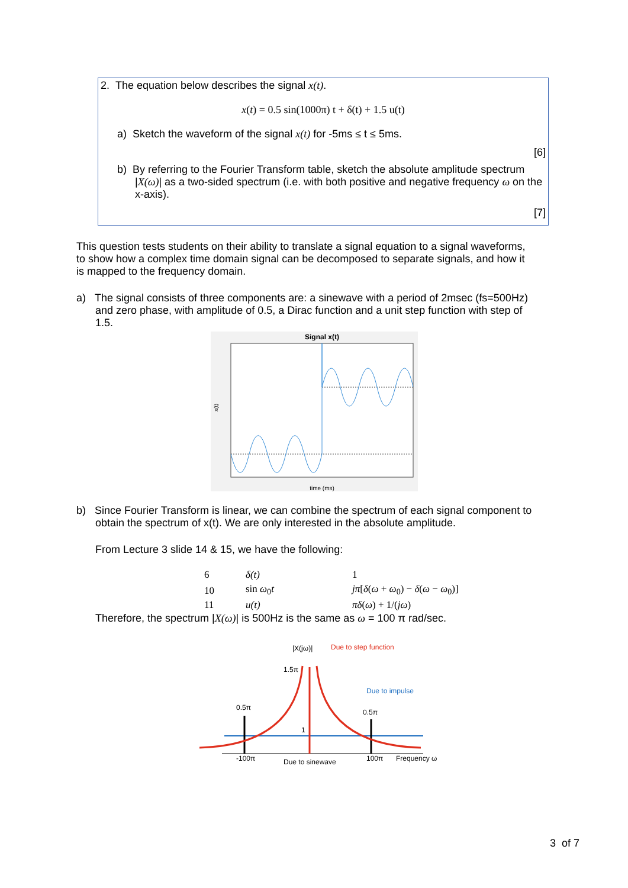2. The equation below describes the signal x(t).
x(t) = 0.5 sin(1000π) t + δ(t) + 1.5 u(t)
a) Sketch the waveform of the signal x(t) for -5ms ≤ t ≤ 5ms.
[6]
b) By referring to the Fourier Transform table, sketch the absolute amplitude spectrum |X(ω)| as a two-sided spectrum (i.e. with both positive and negative frequency ω on the x-axis).
[7]
This question tests students on their ability to translate a signal equation to a signal waveforms, to show how a complex time domain signal can be decomposed to separate signals, and how it is mapped to the frequency domain.
a) The signal consists of three components are: a sinewave with a period of 2msec (fs=500Hz) and zero phase, with amplitude of 0.5, a Dirac function and a unit step function with step of 1.5.
Signal x(t)
time (ms)
x(t)
b) Since Fourier Transform is linear, we can combine the spectrum of each signal component to obtain the spectrum of x(t). We are only interested in the absolute amplitude.
From Lecture 3 slide 14 & 15, we have the following:
| 6 | δ(t) | 1 |
| 10 | sin ω<sub>0</sub> t | jπ [ δ ( ω + ω<sub>0</sub>) − δ ( ω − ω<sub>0</sub>)] |
| 11 | u(t) | πδ ( ω ) + 1/( jω ) |
Therefore, the spectrum |X(ω)| is 500Hz is the same as ω = 100 π rad/sec.
|X(jω)|
Due to step function
1.5π
Due to impulse
0.5π
0.5π
1
-100π
Due to sinewave
100π
Frequency ω
3 of 7